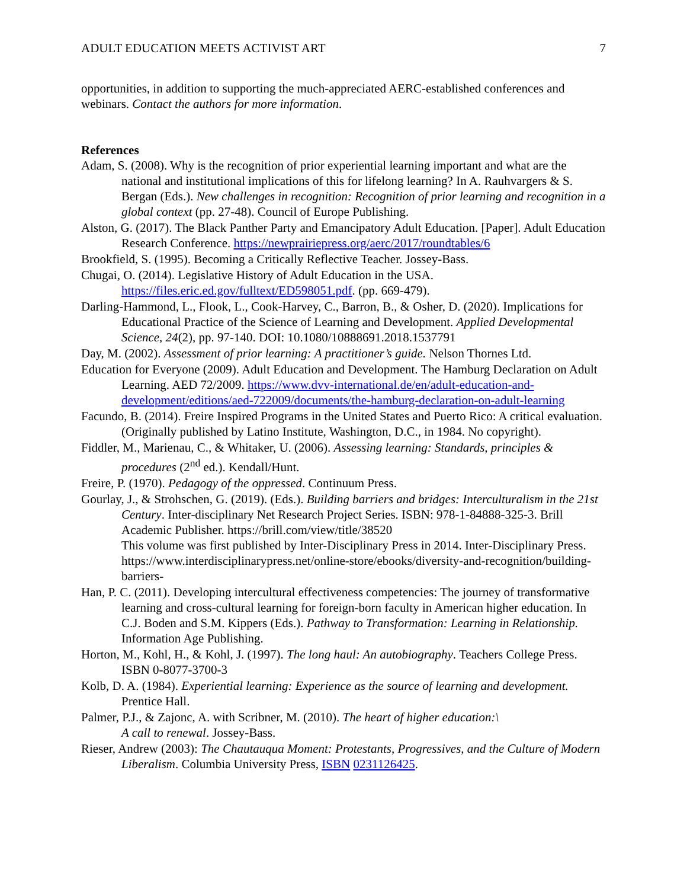ADULT EDUCATION MEETS ACTIVIST ART 7
opportunities, in addition to supporting the much-appreciated AERC-established conferences and webinars. Contact the authors for more information.
References
Adam, S. (2008). Why is the recognition of prior experiential learning important and what are the national and institutional implications of this for lifelong learning? In A. Rauhvargers & S. Bergan (Eds.). New challenges in recognition: Recognition of prior learning and recognition in a global context (pp. 27-48). Council of Europe Publishing.
Alston, G. (2017). The Black Panther Party and Emancipatory Adult Education. [Paper]. Adult Education Research Conference. https://newprairiepress.org/aerc/2017/roundtables/6
Brookfield, S. (1995). Becoming a Critically Reflective Teacher. Jossey-Bass.
Chugai, O. (2014). Legislative History of Adult Education in the USA. https://files.eric.ed.gov/fulltext/ED598051.pdf. (pp. 669-479).
Darling-Hammond, L., Flook, L., Cook-Harvey, C., Barron, B., & Osher, D. (2020). Implications for Educational Practice of the Science of Learning and Development. Applied Developmental Science, 24(2), pp. 97-140. DOI: 10.1080/10888691.2018.1537791
Day, M. (2002). Assessment of prior learning: A practitioner’s guide. Nelson Thornes Ltd.
Education for Everyone (2009). Adult Education and Development. The Hamburg Declaration on Adult Learning. AED 72/2009. https://www.dvv-international.de/en/adult-education-and-development/editions/aed-722009/documents/the-hamburg-declaration-on-adult-learning
Facundo, B. (2014). Freire Inspired Programs in the United States and Puerto Rico: A critical evaluation. (Originally published by Latino Institute, Washington, D.C., in 1984. No copyright).
Fiddler, M., Marienau, C., & Whitaker, U. (2006). Assessing learning: Standards, principles & procedures (2<sup>nd</sup> ed.). Kendall/Hunt.
Freire, P. (1970). Pedagogy of the oppressed. Continuum Press.
Gourlay, J., & Strohschen, G. (2019). (Eds.). Building barriers and bridges: Interculturalism in the 21st Century. Inter-disciplinary Net Research Project Series. ISBN: 978-1-84888-325-3. Brill Academic Publisher. https://brill.com/view/title/38520
This volume was first published by Inter-Disciplinary Press in 2014. Inter-Disciplinary Press. https://www.interdisciplinarypress.net/online-store/ebooks/diversity-and-recognition/building-barriers-
Han, P. C. (2011). Developing intercultural effectiveness competencies: The journey of transformative learning and cross-cultural learning for foreign-born faculty in American higher education. In C.J. Boden and S.M. Kippers (Eds.). Pathway to Transformation: Learning in Relationship. Information Age Publishing.
Horton, M., Kohl, H., & Kohl, J. (1997). The long haul: An autobiography. Teachers College Press. ISBN 0-8077-3700-3
Kolb, D. A. (1984). Experiential learning: Experience as the source of learning and development. Prentice Hall.
Palmer, P.J., & Zajonc, A. with Scribner, M. (2010). The heart of higher education:\
A call to renewal. Jossey-Bass.
Rieser, Andrew (2003): The Chautauqua Moment: Protestants, Progressives, and the Culture of Modern Liberalism. Columbia University Press, ISBN 0231126425.